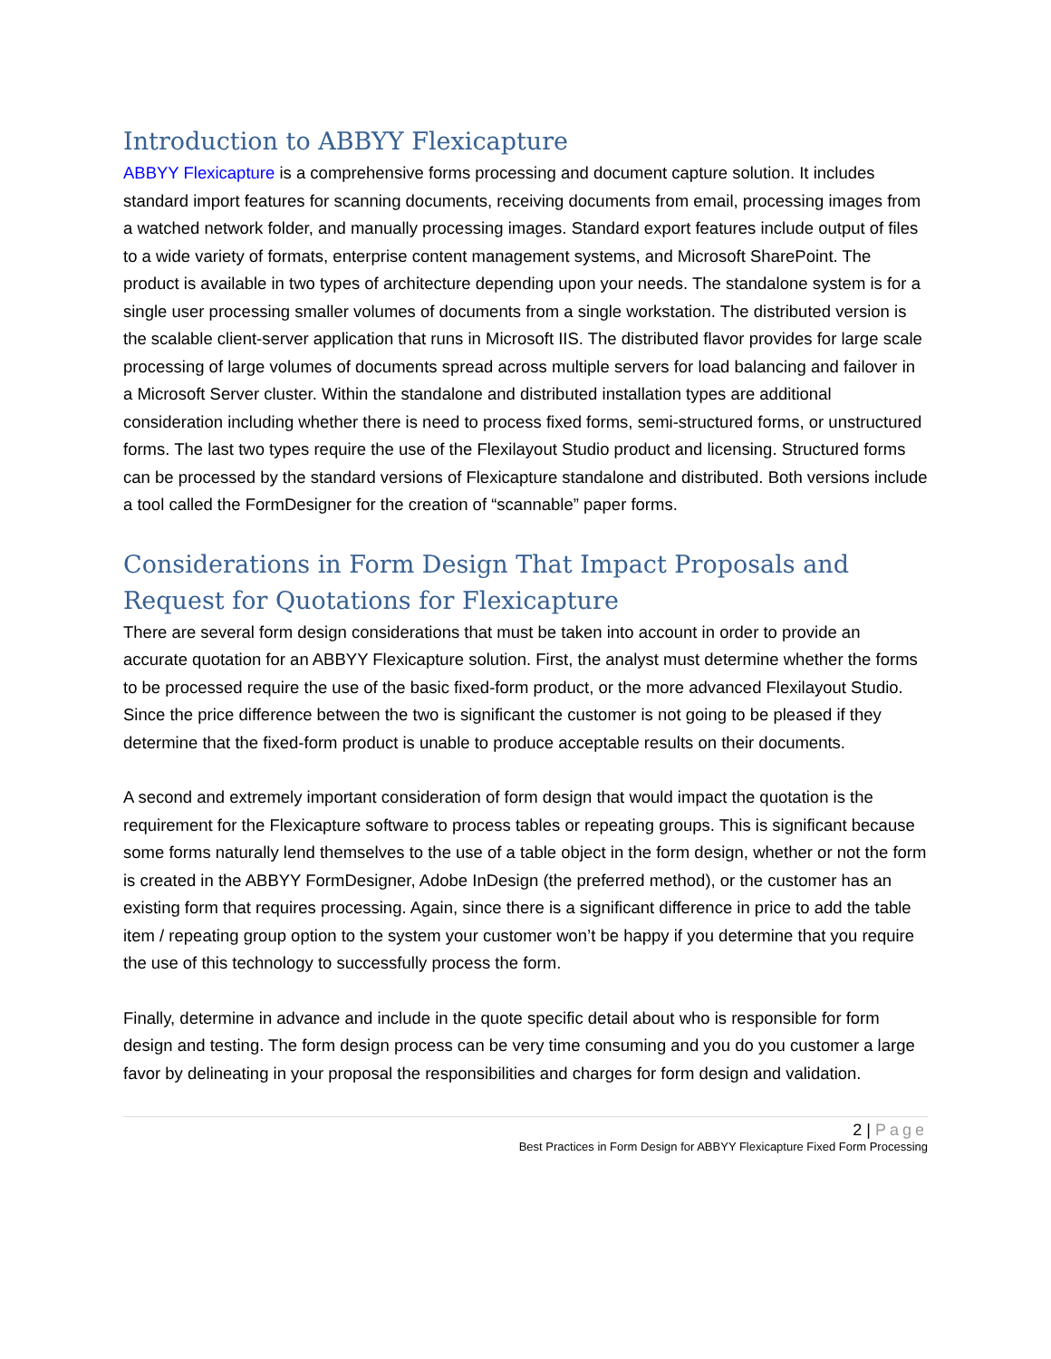Introduction to ABBYY Flexicapture
ABBYY Flexicapture is a comprehensive forms processing and document capture solution. It includes standard import features for scanning documents, receiving documents from email, processing images from a watched network folder, and manually processing images. Standard export features include output of files to a wide variety of formats, enterprise content management systems, and Microsoft SharePoint. The product is available in two types of architecture depending upon your needs. The standalone system is for a single user processing smaller volumes of documents from a single workstation. The distributed version is the scalable client-server application that runs in Microsoft IIS. The distributed flavor provides for large scale processing of large volumes of documents spread across multiple servers for load balancing and failover in a Microsoft Server cluster. Within the standalone and distributed installation types are additional consideration including whether there is need to process fixed forms, semi-structured forms, or unstructured forms. The last two types require the use of the Flexilayout Studio product and licensing. Structured forms can be processed by the standard versions of Flexicapture standalone and distributed. Both versions include a tool called the FormDesigner for the creation of “scannable” paper forms.
Considerations in Form Design That Impact Proposals and Request for Quotations for Flexicapture
There are several form design considerations that must be taken into account in order to provide an accurate quotation for an ABBYY Flexicapture solution. First, the analyst must determine whether the forms to be processed require the use of the basic fixed-form product, or the more advanced Flexilayout Studio. Since the price difference between the two is significant the customer is not going to be pleased if they determine that the fixed-form product is unable to produce acceptable results on their documents.
A second and extremely important consideration of form design that would impact the quotation is the requirement for the Flexicapture software to process tables or repeating groups. This is significant because some forms naturally lend themselves to the use of a table object in the form design, whether or not the form is created in the ABBYY FormDesigner, Adobe InDesign (the preferred method), or the customer has an existing form that requires processing. Again, since there is a significant difference in price to add the table item / repeating group option to the system your customer won’t be happy if you determine that you require the use of this technology to successfully process the form.
Finally, determine in advance and include in the quote specific detail about who is responsible for form design and testing. The form design process can be very time consuming and you do you customer a large favor by delineating in your proposal the responsibilities and charges for form design and validation.
2 | Page
Best Practices in Form Design for ABBYY Flexicapture Fixed Form Processing